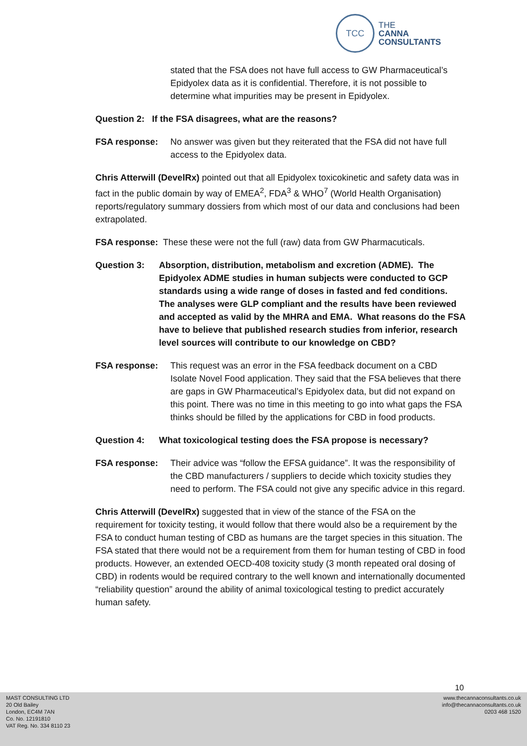TCC
THE
CANNA
CONSULTANTS
stated that the FSA does not have full access to GW Pharmaceutical’s Epidyolex data as it is confidential. Therefore, it is not possible to determine what impurities may be present in Epidyolex.
Question 2: If the FSA disagrees, what are the reasons?
FSA response: No answer was given but they reiterated that the FSA did not have full access to the Epidyolex data.
Chris Atterwill (DevelRx) pointed out that all Epidyolex toxicokinetic and safety data was in fact in the public domain by way of EMEA<sup>2</sup>, FDA<sup>3</sup> & WHO<sup>7</sup> (World Health Organisation) reports/regulatory summary dossiers from which most of our data and conclusions had been extrapolated.
FSA response: These these were not the full (raw) data from GW Pharmacuticals.
Question 3: Absorption, distribution, metabolism and excretion (ADME). The Epidyolex ADME studies in human subjects were conducted to GCP standards using a wide range of doses in fasted and fed conditions. The analyses were GLP compliant and the results have been reviewed and accepted as valid by the MHRA and EMA. What reasons do the FSA have to believe that published research studies from inferior, research level sources will contribute to our knowledge on CBD?
FSA response: This request was an error in the FSA feedback document on a CBD Isolate Novel Food application. They said that the FSA believes that there are gaps in GW Pharmaceutical’s Epidyolex data, but did not expand on this point. There was no time in this meeting to go into what gaps the FSA thinks should be filled by the applications for CBD in food products.
Question 4: What toxicological testing does the FSA propose is necessary?
FSA response: Their advice was “follow the EFSA guidance”. It was the responsibility of the CBD manufacturers / suppliers to decide which toxicity studies they need to perform. The FSA could not give any specific advice in this regard.
Chris Atterwill (DevelRx) suggested that in view of the stance of the FSA on the requirement for toxicity testing, it would follow that there would also be a requirement by the FSA to conduct human testing of CBD as humans are the target species in this situation. The FSA stated that there would not be a requirement from them for human testing of CBD in food products. However, an extended OECD-408 toxicity study (3 month repeated oral dosing of CBD) in rodents would be required contrary to the well known and internationally documented “reliability question” around the ability of animal toxicological testing to predict accurately human safety.
10
MAST CONSULTING LTD
20 Old Bailey
London, EC4M 7AN
Co. No. 12191810
VAT Reg. No. 334 8110 23
www.thecannaconsultants.co.uk
info@thecannaconsultants.co.uk
0203 468 1520